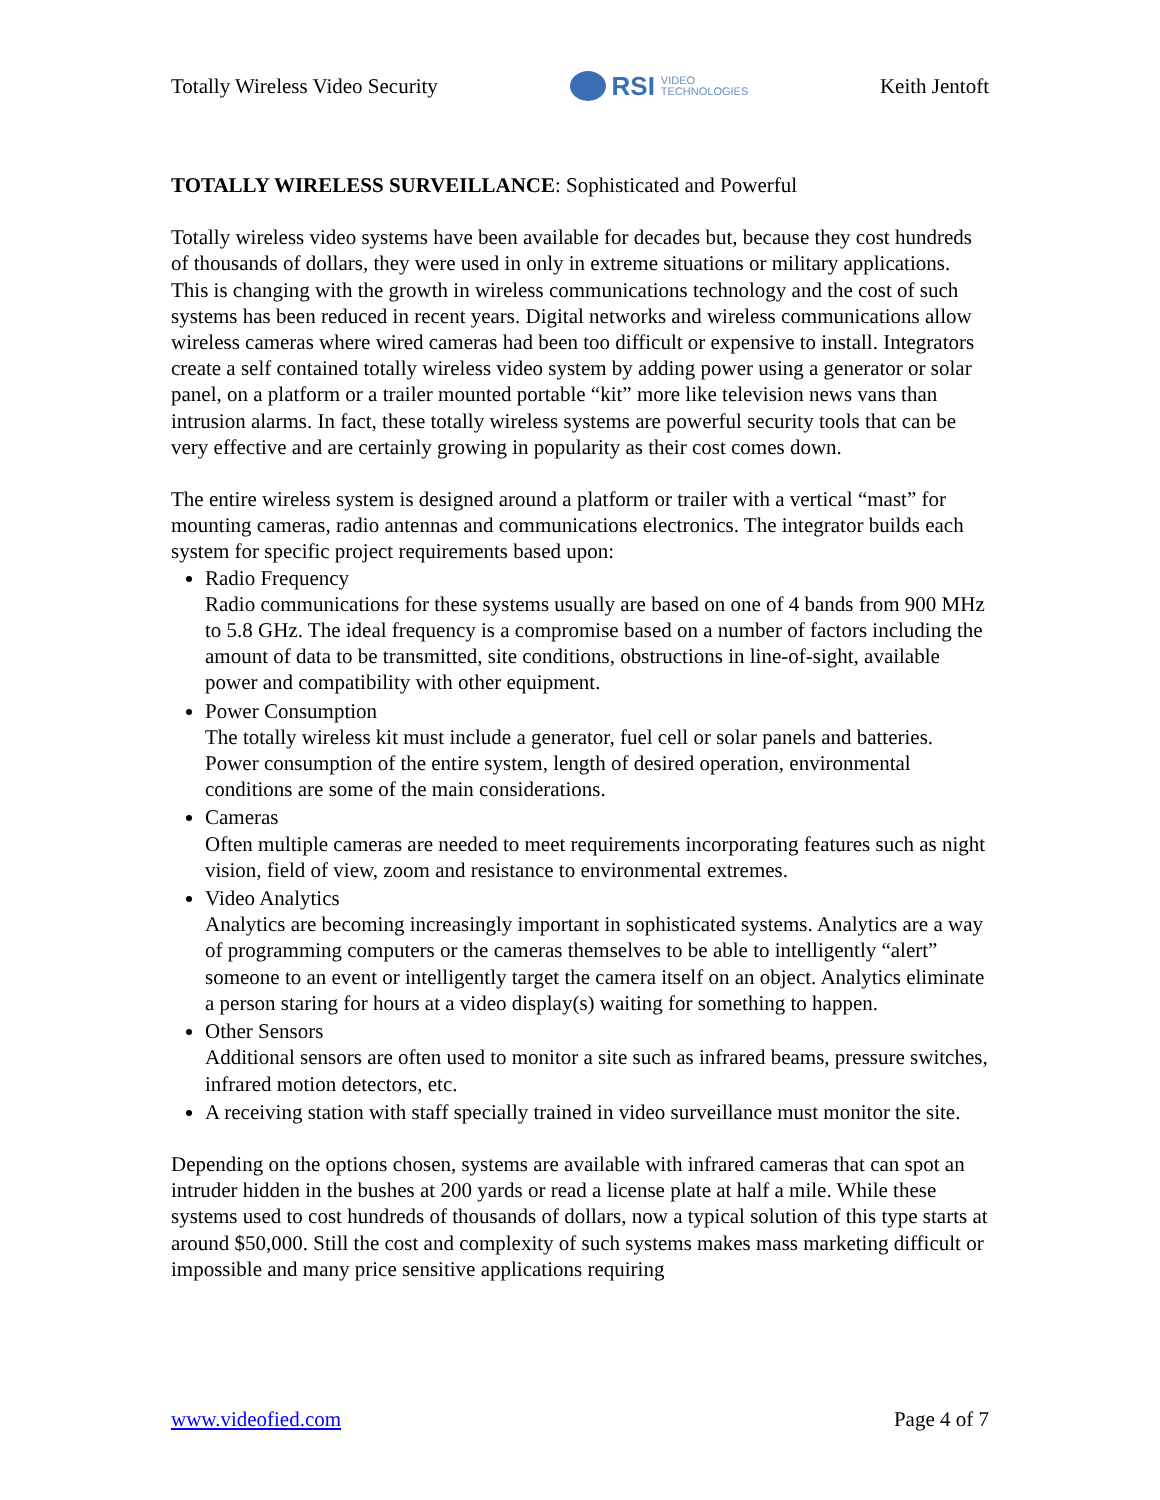Totally Wireless Video Security RSI VIDEO
TECHNOLOGIES Keith Jentoft
TOTALLY WIRELESS SURVEILLANCE: Sophisticated and Powerful
Totally wireless video systems have been available for decades but, because they cost hundreds of thousands of dollars, they were used in only in extreme situations or military applications. This is changing with the growth in wireless communications technology and the cost of such systems has been reduced in recent years. Digital networks and wireless communications allow wireless cameras where wired cameras had been too difficult or expensive to install. Integrators create a self contained totally wireless video system by adding power using a generator or solar panel, on a platform or a trailer mounted portable “kit” more like television news vans than intrusion alarms. In fact, these totally wireless systems are powerful security tools that can be very effective and are certainly growing in popularity as their cost comes down.
The entire wireless system is designed around a platform or trailer with a vertical “mast” for mounting cameras, radio antennas and communications electronics. The integrator builds each system for specific project requirements based upon:
Radio Frequency
Radio communications for these systems usually are based on one of 4 bands from 900 MHz to 5.8 GHz. The ideal frequency is a compromise based on a number of factors including the amount of data to be transmitted, site conditions, obstructions in line-of-sight, available power and compatibility with other equipment.
Power Consumption
The totally wireless kit must include a generator, fuel cell or solar panels and batteries. Power consumption of the entire system, length of desired operation, environmental conditions are some of the main considerations.
Cameras
Often multiple cameras are needed to meet requirements incorporating features such as night vision, field of view, zoom and resistance to environmental extremes.
Video Analytics
Analytics are becoming increasingly important in sophisticated systems. Analytics are a way of programming computers or the cameras themselves to be able to intelligently “alert” someone to an event or intelligently target the camera itself on an object. Analytics eliminate a person staring for hours at a video display(s) waiting for something to happen.
Other Sensors
Additional sensors are often used to monitor a site such as infrared beams, pressure switches, infrared motion detectors, etc.
A receiving station with staff specially trained in video surveillance must monitor the site.
Depending on the options chosen, systems are available with infrared cameras that can spot an intruder hidden in the bushes at 200 yards or read a license plate at half a mile. While these systems used to cost hundreds of thousands of dollars, now a typical solution of this type starts at around $50,000. Still the cost and complexity of such systems makes mass marketing difficult or impossible and many price sensitive applications requiring
www.videofied.com Page 4 of 7